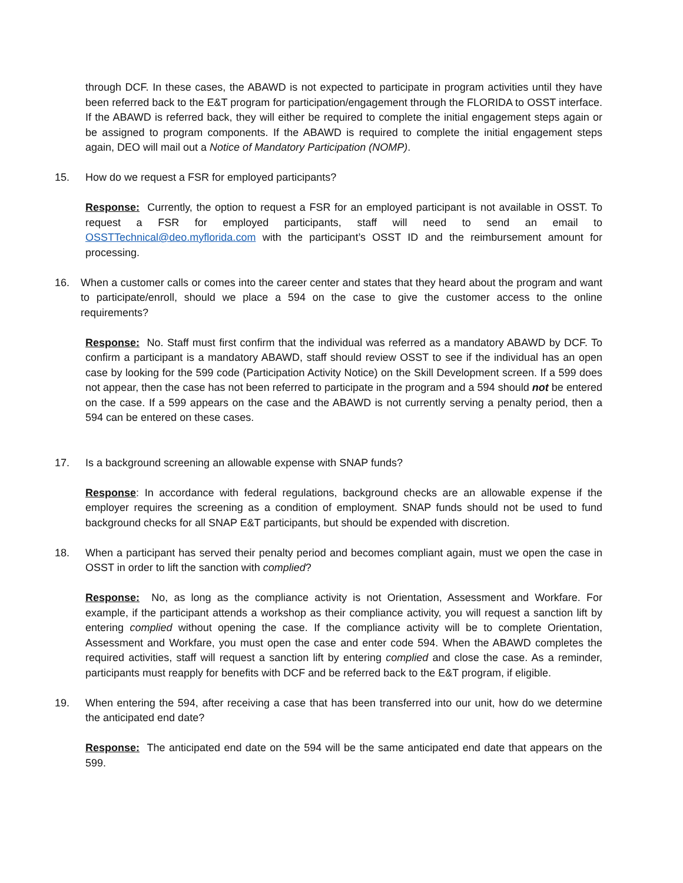through DCF. In these cases, the ABAWD is not expected to participate in program activities until they have been referred back to the E&T program for participation/engagement through the FLORIDA to OSST interface. If the ABAWD is referred back, they will either be required to complete the initial engagement steps again or be assigned to program components. If the ABAWD is required to complete the initial engagement steps again, DEO will mail out a Notice of Mandatory Participation (NOMP).
15. How do we request a FSR for employed participants?
Response: Currently, the option to request a FSR for an employed participant is not available in OSST. To request a FSR for employed participants, staff will need to send an email to OSSTTechnical@deo.myflorida.com with the participant’s OSST ID and the reimbursement amount for processing.
16. When a customer calls or comes into the career center and states that they heard about the program and want to participate/enroll, should we place a 594 on the case to give the customer access to the online requirements?
Response: No. Staff must first confirm that the individual was referred as a mandatory ABAWD by DCF. To confirm a participant is a mandatory ABAWD, staff should review OSST to see if the individual has an open case by looking for the 599 code (Participation Activity Notice) on the Skill Development screen. If a 599 does not appear, then the case has not been referred to participate in the program and a 594 should not be entered on the case. If a 599 appears on the case and the ABAWD is not currently serving a penalty period, then a 594 can be entered on these cases.
17. Is a background screening an allowable expense with SNAP funds?
Response: In accordance with federal regulations, background checks are an allowable expense if the employer requires the screening as a condition of employment. SNAP funds should not be used to fund background checks for all SNAP E&T participants, but should be expended with discretion.
18. When a participant has served their penalty period and becomes compliant again, must we open the case in OSST in order to lift the sanction with complied?
Response: No, as long as the compliance activity is not Orientation, Assessment and Workfare. For example, if the participant attends a workshop as their compliance activity, you will request a sanction lift by entering complied without opening the case. If the compliance activity will be to complete Orientation, Assessment and Workfare, you must open the case and enter code 594. When the ABAWD completes the required activities, staff will request a sanction lift by entering complied and close the case. As a reminder, participants must reapply for benefits with DCF and be referred back to the E&T program, if eligible.
19. When entering the 594, after receiving a case that has been transferred into our unit, how do we determine the anticipated end date?
Response: The anticipated end date on the 594 will be the same anticipated end date that appears on the 599.